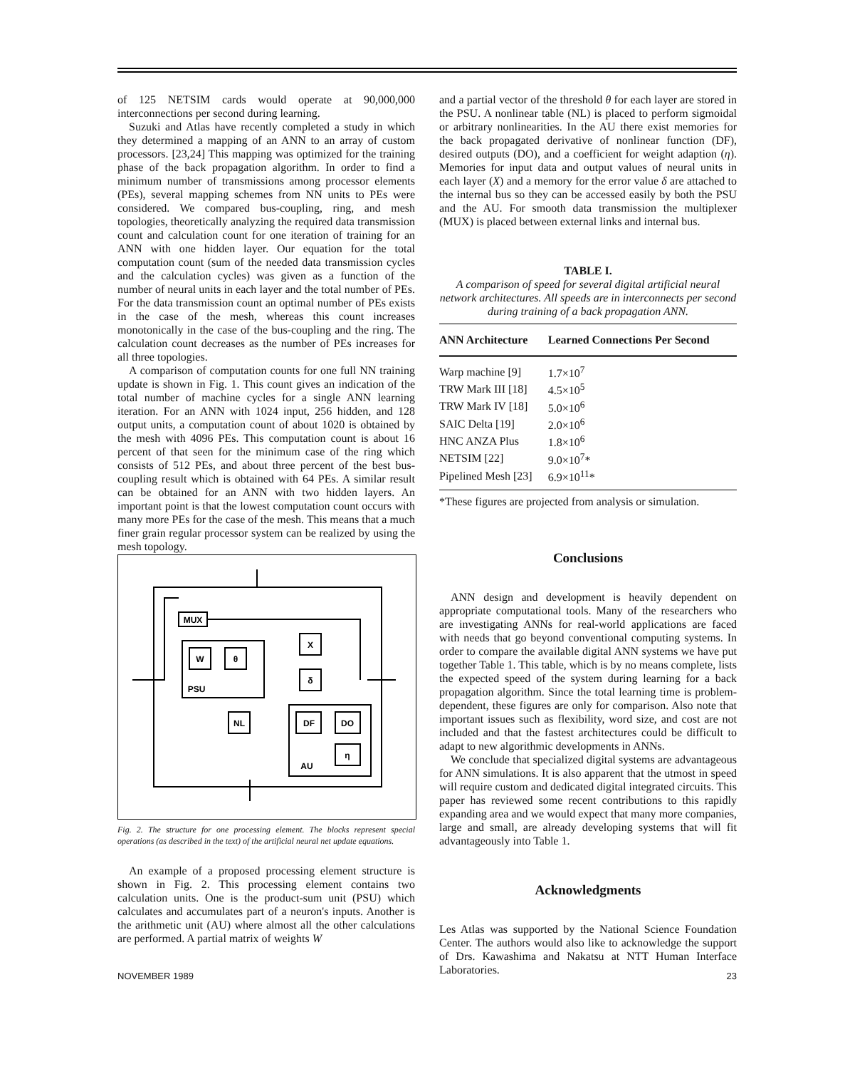of 125 NETSIM cards would operate at 90,000,000 interconnections per second during learning.
Suzuki and Atlas have recently completed a study in which they determined a mapping of an ANN to an array of custom processors. [23,24] This mapping was optimized for the training phase of the back propagation algorithm. In order to find a minimum number of transmissions among processor elements (PEs), several mapping schemes from NN units to PEs were considered. We compared bus-coupling, ring, and mesh topologies, theoretically analyzing the required data transmission count and calculation count for one iteration of training for an ANN with one hidden layer. Our equation for the total computation count (sum of the needed data transmission cycles and the calculation cycles) was given as a function of the number of neural units in each layer and the total number of PEs. For the data transmission count an optimal number of PEs exists in the case of the mesh, whereas this count increases monotonically in the case of the bus-coupling and the ring. The calculation count decreases as the number of PEs increases for all three topologies.
A comparison of computation counts for one full NN training update is shown in Fig. 1. This count gives an indication of the total number of machine cycles for a single ANN learning iteration. For an ANN with 1024 input, 256 hidden, and 128 output units, a computation count of about 1020 is obtained by the mesh with 4096 PEs. This computation count is about 16 percent of that seen for the minimum case of the ring which consists of 512 PEs, and about three percent of the best bus-coupling result which is obtained with 64 PEs. A similar result can be obtained for an ANN with two hidden layers. An important point is that the lowest computation count occurs with many more PEs for the case of the mesh. This means that a much finer grain regular processor system can be realized by using the mesh topology.
MUX
W
θ
X
δ
DF
DO
η
NL
PSU
AU
Fig. 2. The structure for one processing element. The blocks represent special operations (as described in the text) of the artificial neural net update equations.
An example of a proposed processing element structure is shown in Fig. 2. This processing element contains two calculation units. One is the product-sum unit (PSU) which calculates and accumulates part of a neuron's inputs. Another is the arithmetic unit (AU) where almost all the other calculations are performed. A partial matrix of weights W
and a partial vector of the threshold θ for each layer are stored in the PSU. A nonlinear table (NL) is placed to perform sigmoidal or arbitrary nonlinearities. In the AU there exist memories for the back propagated derivative of nonlinear function (DF), desired outputs (DO), and a coefficient for weight adaption (η). Memories for input data and output values of neural units in each layer (X) and a memory for the error value δ are attached to the internal bus so they can be accessed easily by both the PSU and the AU. For smooth data transmission the multiplexer (MUX) is placed between external links and internal bus.
TABLE I.
A comparison of speed for several digital artificial neural network architectures. All speeds are in interconnects per second during training of a back propagation ANN.
| ANN Architecture | Learned Connections Per Second |
| --- | --- |
| Warp machine [9] | 1.7×10<sup>7</sup> |
| TRW Mark III [18] | 4.5×10<sup>5</sup> |
| TRW Mark IV [18] | 5.0×10<sup>6</sup> |
| SAIC Delta [19] | 2.0×10<sup>6</sup> |
| HNC ANZA Plus | 1.8×10<sup>6</sup> |
| NETSIM [22] | 9.0×10<sup>7</sup>* |
| Pipelined Mesh [23] | 6.9×10<sup>11</sup>* |
| *These figures are projected from analysis or simulation. | |
Conclusions
ANN design and development is heavily dependent on appropriate computational tools. Many of the researchers who are investigating ANNs for real-world applications are faced with needs that go beyond conventional computing systems. In order to compare the available digital ANN systems we have put together Table 1. This table, which is by no means complete, lists the expected speed of the system during learning for a back propagation algorithm. Since the total learning time is problem-dependent, these figures are only for comparison. Also note that important issues such as flexibility, word size, and cost are not included and that the fastest architectures could be difficult to adapt to new algorithmic developments in ANNs.
We conclude that specialized digital systems are advantageous for ANN simulations. It is also apparent that the utmost in speed will require custom and dedicated digital integrated circuits. This paper has reviewed some recent contributions to this rapidly expanding area and we would expect that many more companies, large and small, are already developing systems that will fit advantageously into Table 1.
Acknowledgments
Les Atlas was supported by the National Science Foundation Center. The authors would also like to acknowledge the support of Drs. Kawashima and Nakatsu at NTT Human Interface Laboratories.
NOVEMBER 1989 23